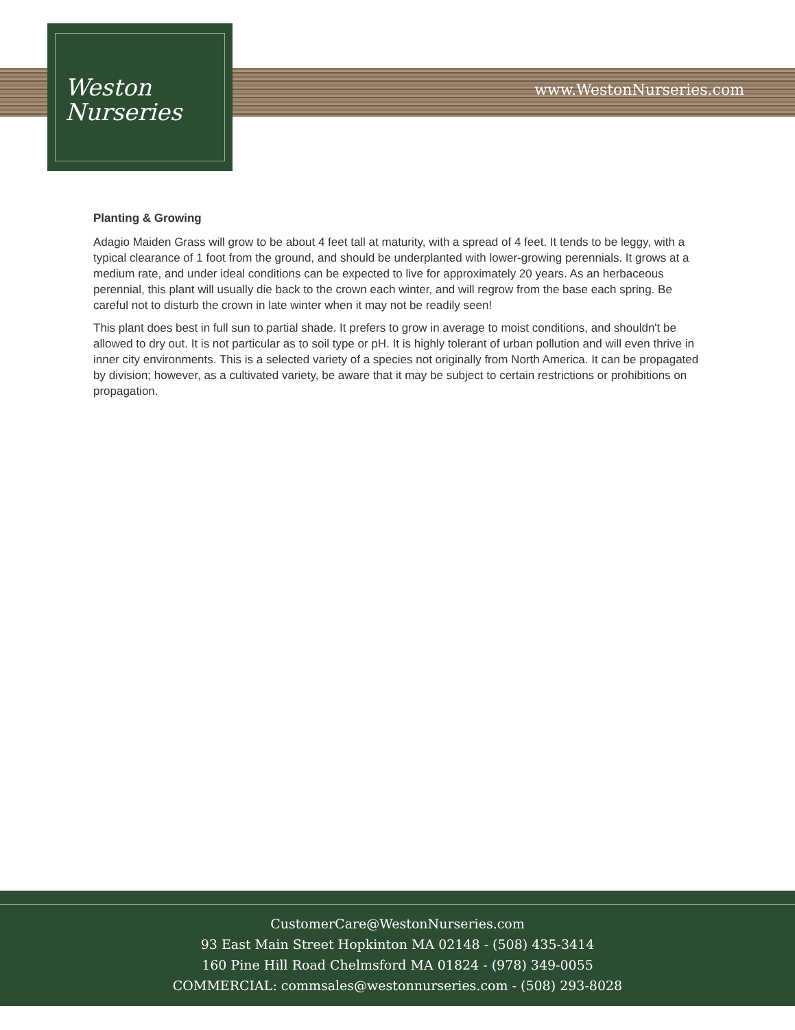Weston
Nurseries
www.WestonNurseries.com
Planting & Growing
Adagio Maiden Grass will grow to be about 4 feet tall at maturity, with a spread of 4 feet. It tends to be leggy, with a typical clearance of 1 foot from the ground, and should be underplanted with lower-growing perennials. It grows at a medium rate, and under ideal conditions can be expected to live for approximately 20 years. As an herbaceous perennial, this plant will usually die back to the crown each winter, and will regrow from the base each spring. Be careful not to disturb the crown in late winter when it may not be readily seen!
This plant does best in full sun to partial shade. It prefers to grow in average to moist conditions, and shouldn't be allowed to dry out. It is not particular as to soil type or pH. It is highly tolerant of urban pollution and will even thrive in inner city environments. This is a selected variety of a species not originally from North America. It can be propagated by division; however, as a cultivated variety, be aware that it may be subject to certain restrictions or prohibitions on propagation.
CustomerCare@WestonNurseries.com
93 East Main Street Hopkinton MA 02148 - (508) 435-3414
160 Pine Hill Road Chelmsford MA 01824 - (978) 349-0055
COMMERCIAL: commsales@westonnurseries.com - (508) 293-8028